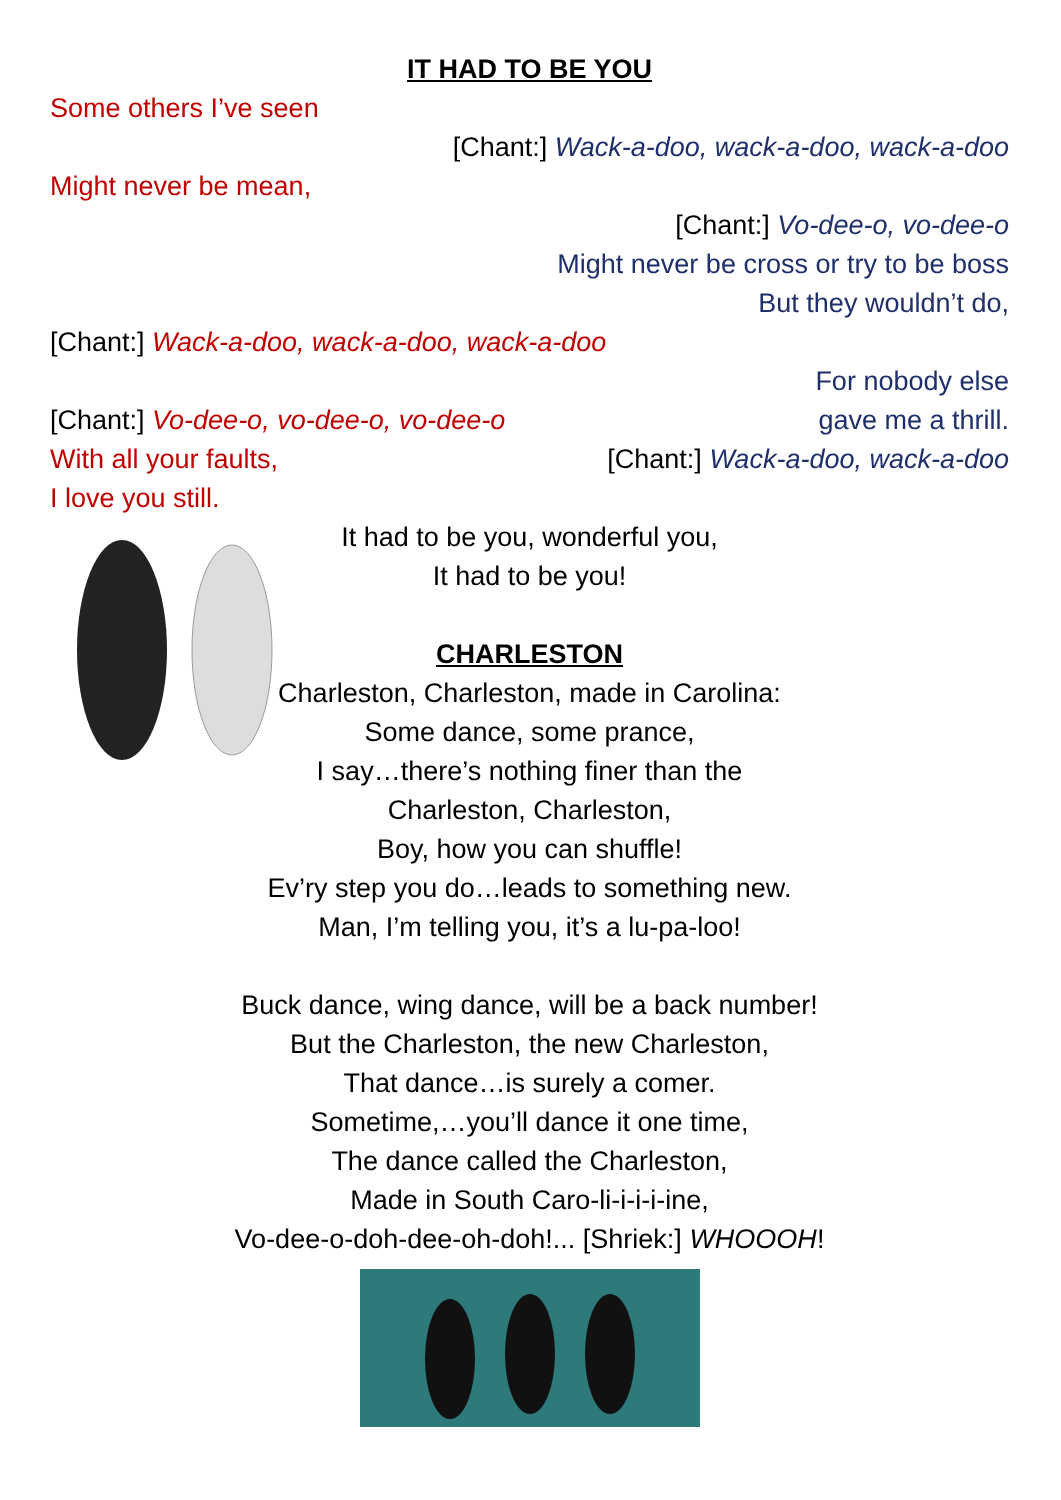IT HAD TO BE YOU
Some others I’ve seen
[Chant:] Wack-a-doo, wack-a-doo, wack-a-doo
Might never be mean,
[Chant:] Vo-dee-o, vo-dee-o
Might never be cross or try to be boss
But they wouldn’t do,
[Chant:] Wack-a-doo, wack-a-doo, wack-a-doo
For nobody else
[Chant:] Vo-dee-o, vo-dee-o, vo-dee-o gave me a thrill.
With all your faults, [Chant:] Wack-a-doo, wack-a-doo
I love you still.
It had to be you, wonderful you,
It had to be you!
CHARLESTON
Charleston, Charleston, made in Carolina:
Some dance, some prance,
I say…there’s nothing finer than the
Charleston, Charleston,
Boy, how you can shuffle!
Ev’ry step you do…leads to something new.
Man, I’m telling you, it’s a lu-pa-loo!
Buck dance, wing dance, will be a back number!
But the Charleston, the new Charleston,
That dance…is surely a comer.
Sometime,…you’ll dance it one time,
The dance called the Charleston,
Made in South Caro-li-i-i-i-ine,
Vo-dee-o-doh-dee-oh-doh!... [Shriek:] WHOOOH!